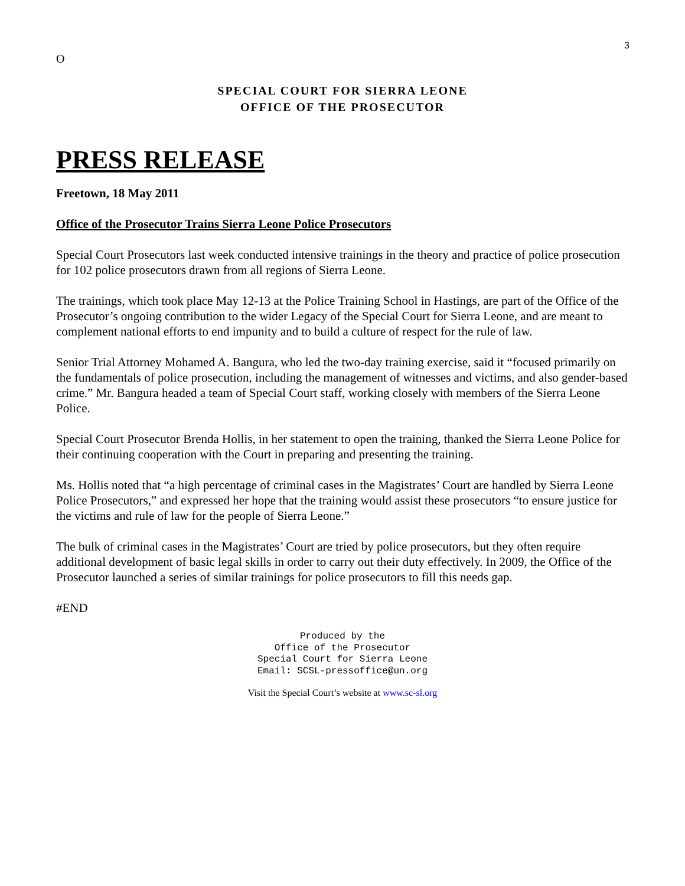3
O
SPECIAL COURT FOR SIERRA LEONE
OFFICE OF THE PROSECUTOR
PRESS RELEASE
Freetown, 18 May 2011
Office of the Prosecutor Trains Sierra Leone Police Prosecutors
Special Court Prosecutors last week conducted intensive trainings in the theory and practice of police prosecution for 102 police prosecutors drawn from all regions of Sierra Leone.
The trainings, which took place May 12-13 at the Police Training School in Hastings, are part of the Office of the Prosecutor’s ongoing contribution to the wider Legacy of the Special Court for Sierra Leone, and are meant to complement national efforts to end impunity and to build a culture of respect for the rule of law.
Senior Trial Attorney Mohamed A. Bangura, who led the two-day training exercise, said it “focused primarily on the fundamentals of police prosecution, including the management of witnesses and victims, and also gender-based crime.” Mr. Bangura headed a team of Special Court staff, working closely with members of the Sierra Leone Police.
Special Court Prosecutor Brenda Hollis, in her statement to open the training, thanked the Sierra Leone Police for their continuing cooperation with the Court in preparing and presenting the training.
Ms. Hollis noted that “a high percentage of criminal cases in the Magistrates’ Court are handled by Sierra Leone Police Prosecutors,” and expressed her hope that the training would assist these prosecutors “to ensure justice for the victims and rule of law for the people of Sierra Leone.”
The bulk of criminal cases in the Magistrates’ Court are tried by police prosecutors, but they often require additional development of basic legal skills in order to carry out their duty effectively. In 2009, the Office of the Prosecutor launched a series of similar trainings for police prosecutors to fill this needs gap.
#END
Produced by the
Office of the Prosecutor
Special Court for Sierra Leone
Email: SCSL-pressoffice@un.org
Visit the Special Court’s website at www.sc-sl.org